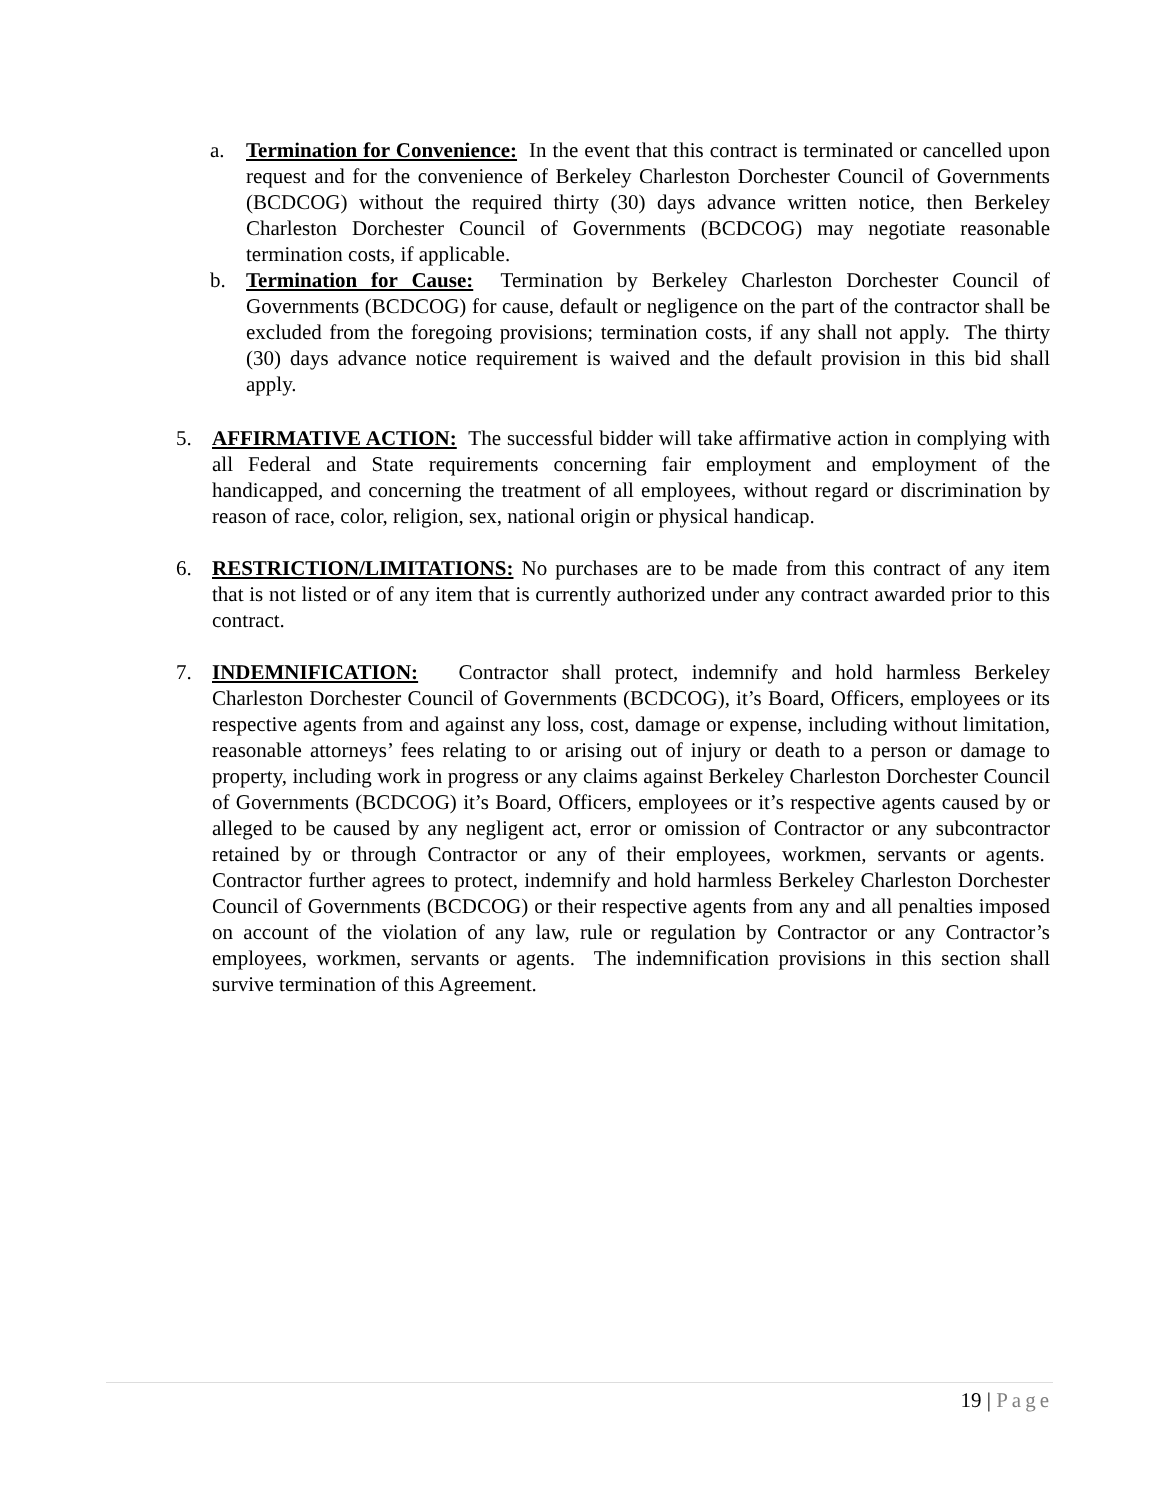a. Termination for Convenience: In the event that this contract is terminated or cancelled upon request and for the convenience of Berkeley Charleston Dorchester Council of Governments (BCDCOG) without the required thirty (30) days advance written notice, then Berkeley Charleston Dorchester Council of Governments (BCDCOG) may negotiate reasonable termination costs, if applicable.
b. Termination for Cause: Termination by Berkeley Charleston Dorchester Council of Governments (BCDCOG) for cause, default or negligence on the part of the contractor shall be excluded from the foregoing provisions; termination costs, if any shall not apply. The thirty (30) days advance notice requirement is waived and the default provision in this bid shall apply.
5. AFFIRMATIVE ACTION: The successful bidder will take affirmative action in complying with all Federal and State requirements concerning fair employment and employment of the handicapped, and concerning the treatment of all employees, without regard or discrimination by reason of race, color, religion, sex, national origin or physical handicap.
6. RESTRICTION/LIMITATIONS: No purchases are to be made from this contract of any item that is not listed or of any item that is currently authorized under any contract awarded prior to this contract.
7. INDEMNIFICATION: Contractor shall protect, indemnify and hold harmless Berkeley Charleston Dorchester Council of Governments (BCDCOG), it’s Board, Officers, employees or its respective agents from and against any loss, cost, damage or expense, including without limitation, reasonable attorneys’ fees relating to or arising out of injury or death to a person or damage to property, including work in progress or any claims against Berkeley Charleston Dorchester Council of Governments (BCDCOG) it’s Board, Officers, employees or it’s respective agents caused by or alleged to be caused by any negligent act, error or omission of Contractor or any subcontractor retained by or through Contractor or any of their employees, workmen, servants or agents. Contractor further agrees to protect, indemnify and hold harmless Berkeley Charleston Dorchester Council of Governments (BCDCOG) or their respective agents from any and all penalties imposed on account of the violation of any law, rule or regulation by Contractor or any Contractor’s employees, workmen, servants or agents. The indemnification provisions in this section shall survive termination of this Agreement.
19 | Page